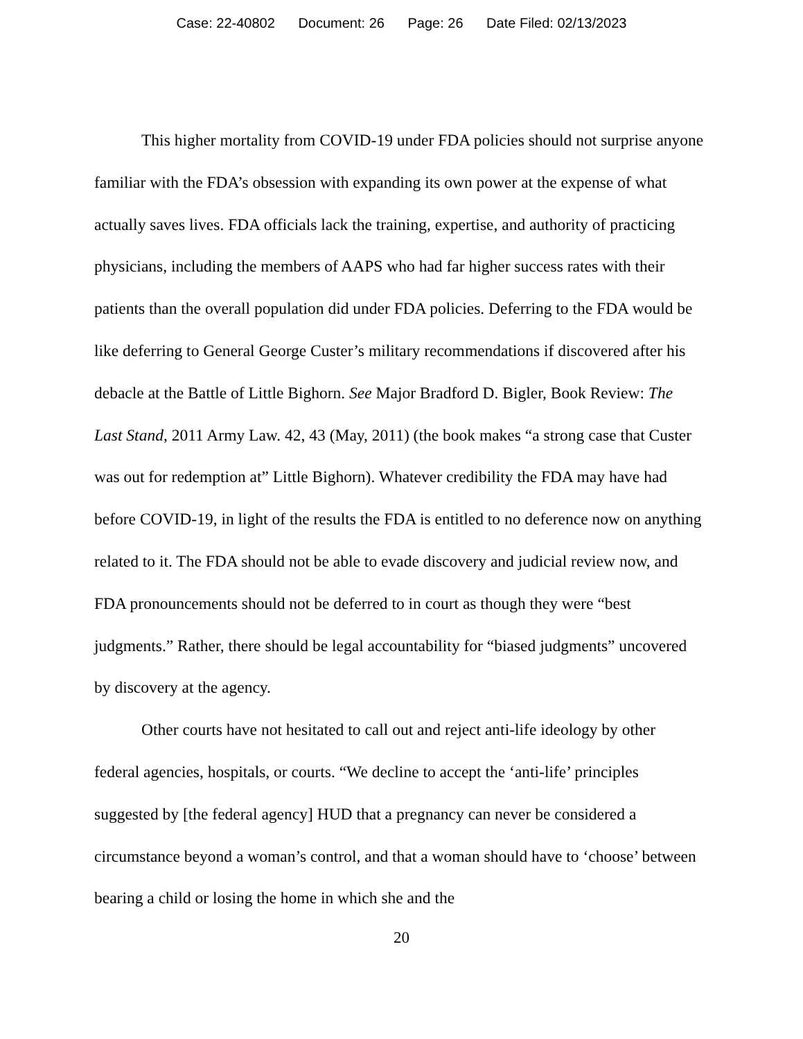Case: 22-40802 Document: 26 Page: 26 Date Filed: 02/13/2023
This higher mortality from COVID-19 under FDA policies should not surprise anyone familiar with the FDA’s obsession with expanding its own power at the expense of what actually saves lives. FDA officials lack the training, expertise, and authority of practicing physicians, including the members of AAPS who had far higher success rates with their patients than the overall population did under FDA policies. Deferring to the FDA would be like deferring to General George Custer’s military recommendations if discovered after his debacle at the Battle of Little Bighorn. See Major Bradford D. Bigler, Book Review: The Last Stand, 2011 Army Law. 42, 43 (May, 2011) (the book makes “a strong case that Custer was out for redemption at” Little Bighorn). Whatever credibility the FDA may have had before COVID-19, in light of the results the FDA is entitled to no deference now on anything related to it. The FDA should not be able to evade discovery and judicial review now, and FDA pronouncements should not be deferred to in court as though they were “best judgments.” Rather, there should be legal accountability for “biased judgments” uncovered by discovery at the agency.
Other courts have not hesitated to call out and reject anti-life ideology by other federal agencies, hospitals, or courts. “We decline to accept the ‘anti-life’ principles suggested by [the federal agency] HUD that a pregnancy can never be considered a circumstance beyond a woman’s control, and that a woman should have to ‘choose’ between bearing a child or losing the home in which she and the
20